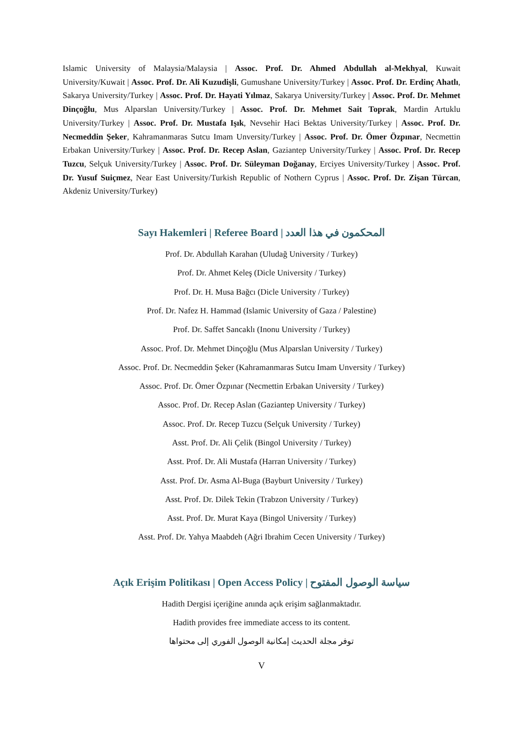Islamic University of Malaysia/Malaysia | Assoc. Prof. Dr. Ahmed Abdullah al-Mekhyal, Kuwait University/Kuwait | Assoc. Prof. Dr. Ali Kuzudişli, Gumushane University/Turkey | Assoc. Prof. Dr. Erdinç Ahatlı, Sakarya University/Turkey | Assoc. Prof. Dr. Hayati Yılmaz, Sakarya University/Turkey | Assoc. Prof. Dr. Mehmet Dinçoğlu, Mus Alparslan University/Turkey | Assoc. Prof. Dr. Mehmet Sait Toprak, Mardin Artuklu University/Turkey | Assoc. Prof. Dr. Mustafa Işık, Nevsehir Haci Bektas University/Turkey | Assoc. Prof. Dr. Necmeddin Şeker, Kahramanmaras Sutcu Imam Unversity/Turkey | Assoc. Prof. Dr. Ömer Özpınar, Necmettin Erbakan University/Turkey | Assoc. Prof. Dr. Recep Aslan, Gaziantep University/Turkey | Assoc. Prof. Dr. Recep Tuzcu, Selçuk University/Turkey | Assoc. Prof. Dr. Süleyman Doğanay, Erciyes University/Turkey | Assoc. Prof. Dr. Yusuf Suiçmez, Near East University/Turkish Republic of Nothern Cyprus | Assoc. Prof. Dr. Zişan Türcan, Akdeniz University/Turkey)
Sayı Hakemleri | Referee Board | المحكمون في هذا العدد
Prof. Dr. Abdullah Karahan (Uludağ University / Turkey)
Prof. Dr. Ahmet Keleş (Dicle University / Turkey)
Prof. Dr. H. Musa Bağcı (Dicle University / Turkey)
Prof. Dr. Nafez H. Hammad (Islamic University of Gaza / Palestine)
Prof. Dr. Saffet Sancaklı (Inonu University / Turkey)
Assoc. Prof. Dr. Mehmet Dinçoğlu (Mus Alparslan University / Turkey)
Assoc. Prof. Dr. Necmeddin Şeker (Kahramanmaras Sutcu Imam Unversity / Turkey)
Assoc. Prof. Dr. Ömer Özpınar (Necmettin Erbakan University / Turkey)
Assoc. Prof. Dr. Recep Aslan (Gaziantep University / Turkey)
Assoc. Prof. Dr. Recep Tuzcu (Selçuk University / Turkey)
Asst. Prof. Dr. Ali Çelik (Bingol University / Turkey)
Asst. Prof. Dr. Ali Mustafa (Harran University / Turkey)
Asst. Prof. Dr. Asma Al-Buga (Bayburt University / Turkey)
Asst. Prof. Dr. Dilek Tekin (Trabzon University / Turkey)
Asst. Prof. Dr. Murat Kaya (Bingol University / Turkey)
Asst. Prof. Dr. Yahya Maabdeh (Ağri Ibrahim Cecen University / Turkey)
Açık Erişim Politikası | Open Access Policy | سياسة الوصول المفتوح
Hadith Dergisi içeriğine anında açık erişim sağlanmaktadır.
Hadith provides free immediate access to its content.
توفر مجلة الحديث إمكانية الوصول الفوري إلى محتواها
V